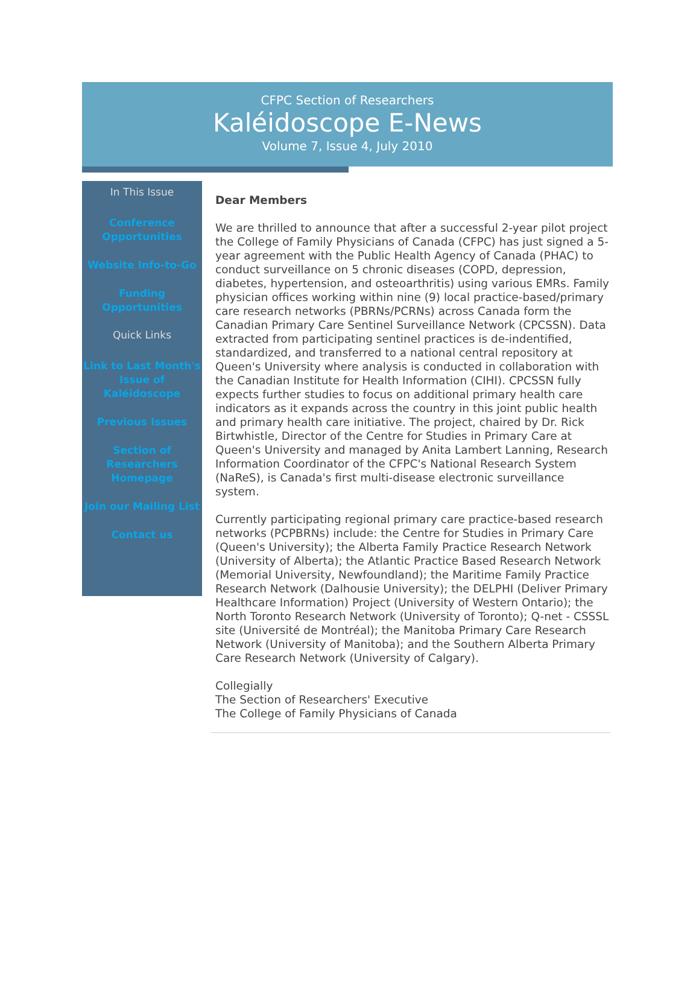CFPC Section of Researchers
Kaléidoscope E-News
Volume 7, Issue 4, July 2010
In This Issue
Conference Opportunities
Website Info-to-Go
Funding Opportunities
Quick Links
Link to Last Month's Issue of Kaléidoscope
Previous Issues
Section of Researchers Homepage
Join our Mailing List
Contact us
Dear Members
We are thrilled to announce that after a successful 2-year pilot project the College of Family Physicians of Canada (CFPC) has just signed a 5-year agreement with the Public Health Agency of Canada (PHAC) to conduct surveillance on 5 chronic diseases (COPD, depression, diabetes, hypertension, and osteoarthritis) using various EMRs. Family physician offices working within nine (9) local practice-based/primary care research networks (PBRNs/PCRNs) across Canada form the Canadian Primary Care Sentinel Surveillance Network (CPCSSN). Data extracted from participating sentinel practices is de-indentified, standardized, and transferred to a national central repository at Queen's University where analysis is conducted in collaboration with the Canadian Institute for Health Information (CIHI). CPCSSN fully expects further studies to focus on additional primary health care indicators as it expands across the country in this joint public health and primary health care initiative. The project, chaired by Dr. Rick Birtwhistle, Director of the Centre for Studies in Primary Care at Queen's University and managed by Anita Lambert Lanning, Research Information Coordinator of the CFPC's National Research System (NaReS), is Canada's first multi-disease electronic surveillance system.
Currently participating regional primary care practice-based research networks (PCPBRNs) include: the Centre for Studies in Primary Care (Queen's University); the Alberta Family Practice Research Network (University of Alberta); the Atlantic Practice Based Research Network (Memorial University, Newfoundland); the Maritime Family Practice Research Network (Dalhousie University); the DELPHI (Deliver Primary Healthcare Information) Project (University of Western Ontario); the North Toronto Research Network (University of Toronto); Q-net - CSSSL site (Université de Montréal); the Manitoba Primary Care Research Network (University of Manitoba); and the Southern Alberta Primary Care Research Network (University of Calgary).
Collegially
The Section of Researchers' Executive
The College of Family Physicians of Canada